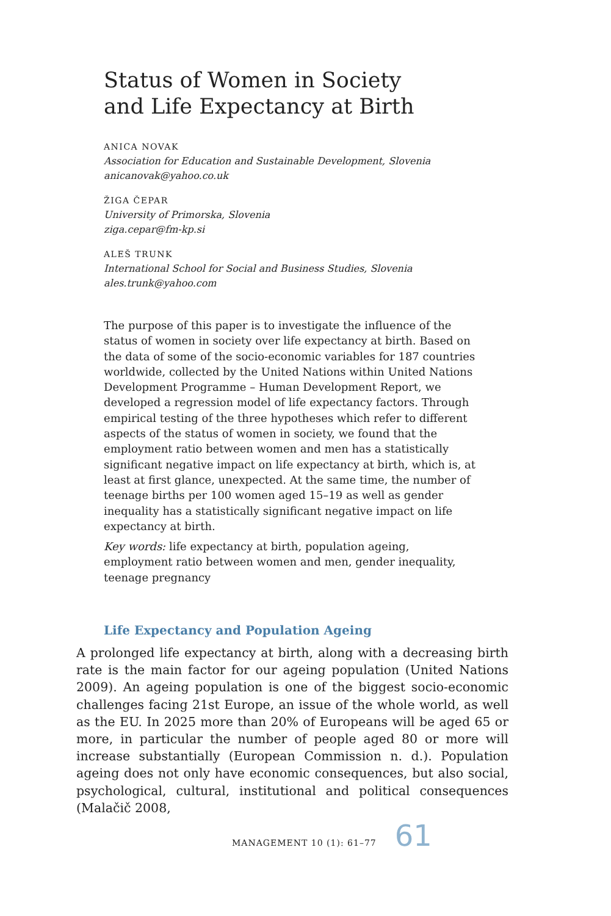Status of Women in Society
and Life Expectancy at Birth
ANICA NOVAK
Association for Education and Sustainable Development, Slovenia
anicanovak@yahoo.co.uk
ŽIGA ČEPAR
University of Primorska, Slovenia
ziga.cepar@fm-kp.si
ALEŠ TRUNK
International School for Social and Business Studies, Slovenia
ales.trunk@yahoo.com
The purpose of this paper is to investigate the influence of the status of women in society over life expectancy at birth. Based on the data of some of the socio-economic variables for 187 countries worldwide, collected by the United Nations within United Nations Development Programme – Human Development Report, we developed a regression model of life expectancy factors. Through empirical testing of the three hypotheses which refer to different aspects of the status of women in society, we found that the employment ratio between women and men has a statistically significant negative impact on life expectancy at birth, which is, at least at first glance, unexpected. At the same time, the number of teenage births per 100 women aged 15–19 as well as gender inequality has a statistically significant negative impact on life expectancy at birth.
Key words: life expectancy at birth, population ageing, employment ratio between women and men, gender inequality, teenage pregnancy
Life Expectancy and Population Ageing
A prolonged life expectancy at birth, along with a decreasing birth rate is the main factor for our ageing population (United Nations 2009). An ageing population is one of the biggest socio-economic challenges facing 21st Europe, an issue of the whole world, as well as the EU. In 2025 more than 20% of Europeans will be aged 65 or more, in particular the number of people aged 80 or more will increase substantially (European Commission n. d.). Population ageing does not only have economic consequences, but also social, psychological, cultural, institutional and political consequences (Malačič 2008,
MANAGEMENT 10 (1): 61–77 61